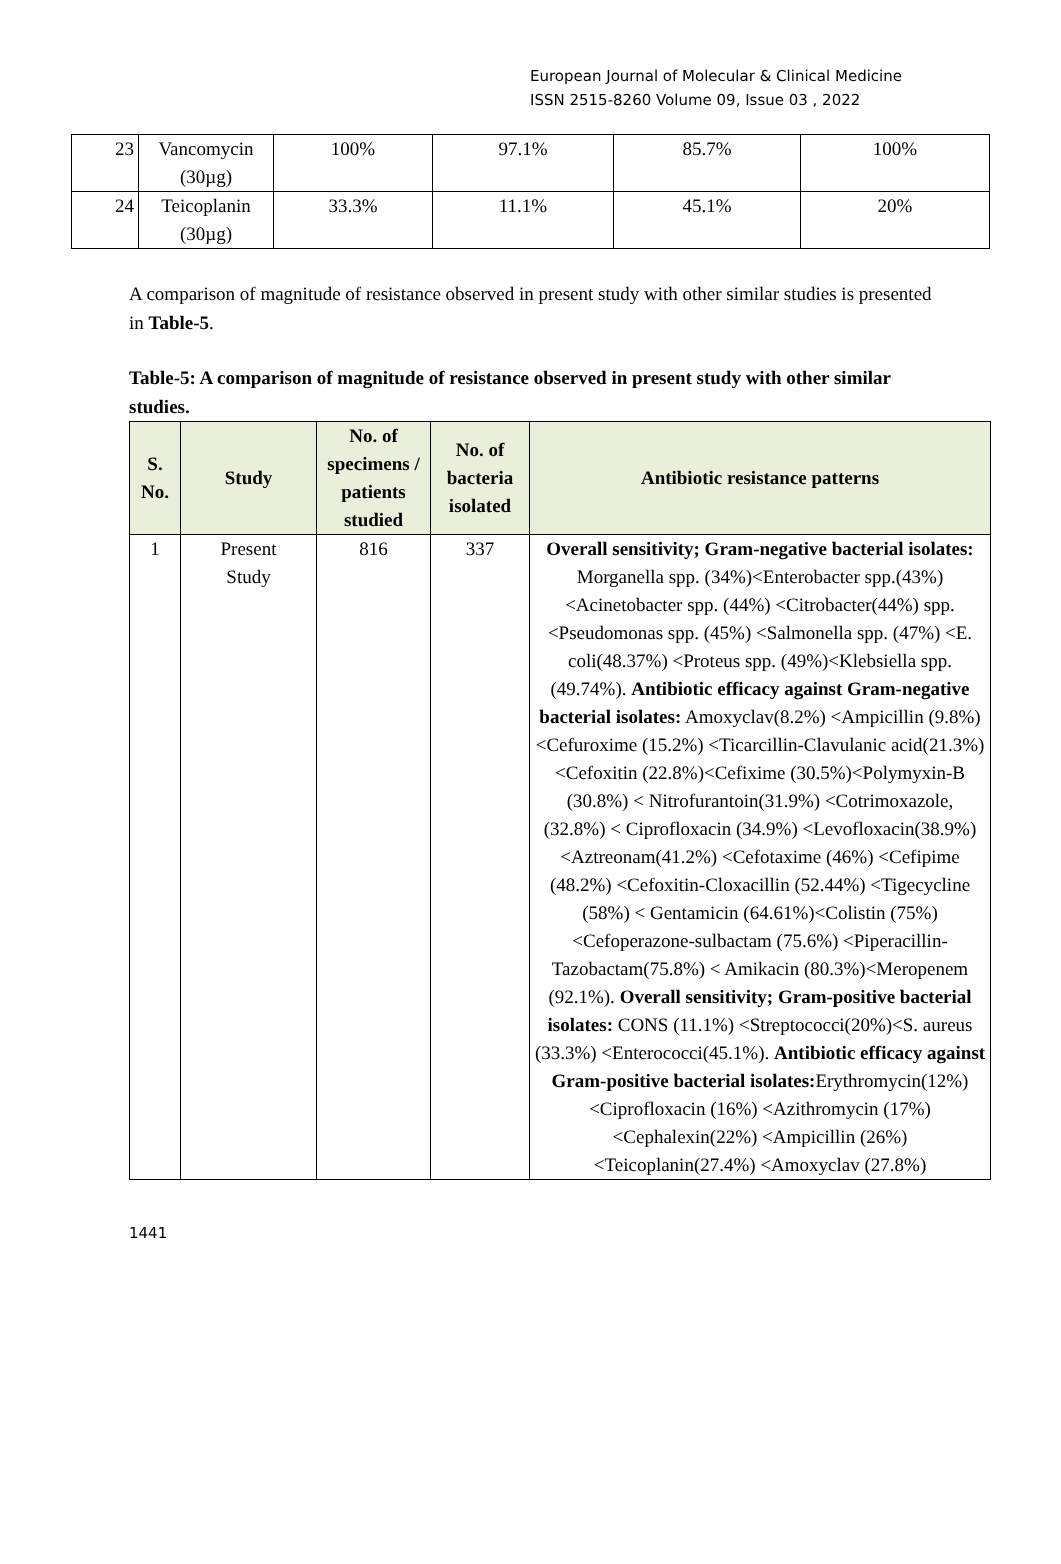European Journal of Molecular & Clinical Medicine
ISSN 2515-8260 Volume 09, Issue 03 , 2022
| 23 | Vancomycin (30µg) | 100% | 97.1% | 85.7% | 100% |
| 24 | Teicoplanin (30µg) | 33.3% | 11.1% | 45.1% | 20% |
A comparison of magnitude of resistance observed in present study with other similar studies is presented in Table-5.
Table-5: A comparison of magnitude of resistance observed in present study with other similar studies.
| S. No. | Study | No. of specimens / patients studied | No. of bacteria isolated | Antibiotic resistance patterns |
| --- | --- | --- | --- | --- |
| 1 | Present Study | 816 | 337 | Overall sensitivity; Gram-negative bacterial isolates: Morganella spp. (34%)<Enterobacter spp.(43%) <Acinetobacter spp. (44%) <Citrobacter(44%) spp. <Pseudomonas spp. (45%) <Salmonella spp. (47%) <E. coli(48.37%) <Proteus spp. (49%)<Klebsiella spp. (49.74%). Antibiotic efficacy against Gram-negative bacterial isolates: Amoxyclav(8.2%) <Ampicillin (9.8%)<Cefuroxime (15.2%) <Ticarcillin-Clavulanic acid(21.3%)<Cefoxitin (22.8%)<Cefixime (30.5%)<Polymyxin-B (30.8%) < Nitrofurantoin(31.9%) <Cotrimoxazole, (32.8%) < Ciprofloxacin (34.9%) <Levofloxacin(38.9%) <Aztreonam(41.2%) <Cefotaxime (46%) <Cefipime (48.2%) <Cefoxitin-Cloxacillin (52.44%) <Tigecycline (58%) < Gentamicin (64.61%)<Colistin (75%) <Cefoperazone-sulbactam (75.6%) <Piperacillin-Tazobactam(75.8%) < Amikacin (80.3%)<Meropenem (92.1%). Overall sensitivity; Gram-positive bacterial isolates: CONS (11.1%) <Streptococci(20%)<S. aureus (33.3%) <Enterococci(45.1%). Antibiotic efficacy against Gram-positive bacterial isolates: Erythromycin(12%) <Ciprofloxacin (16%) <Azithromycin (17%) <Cephalexin(22%) <Ampicillin (26%) <Teicoplanin(27.4%) <Amoxyclav (27.8%) |
1441